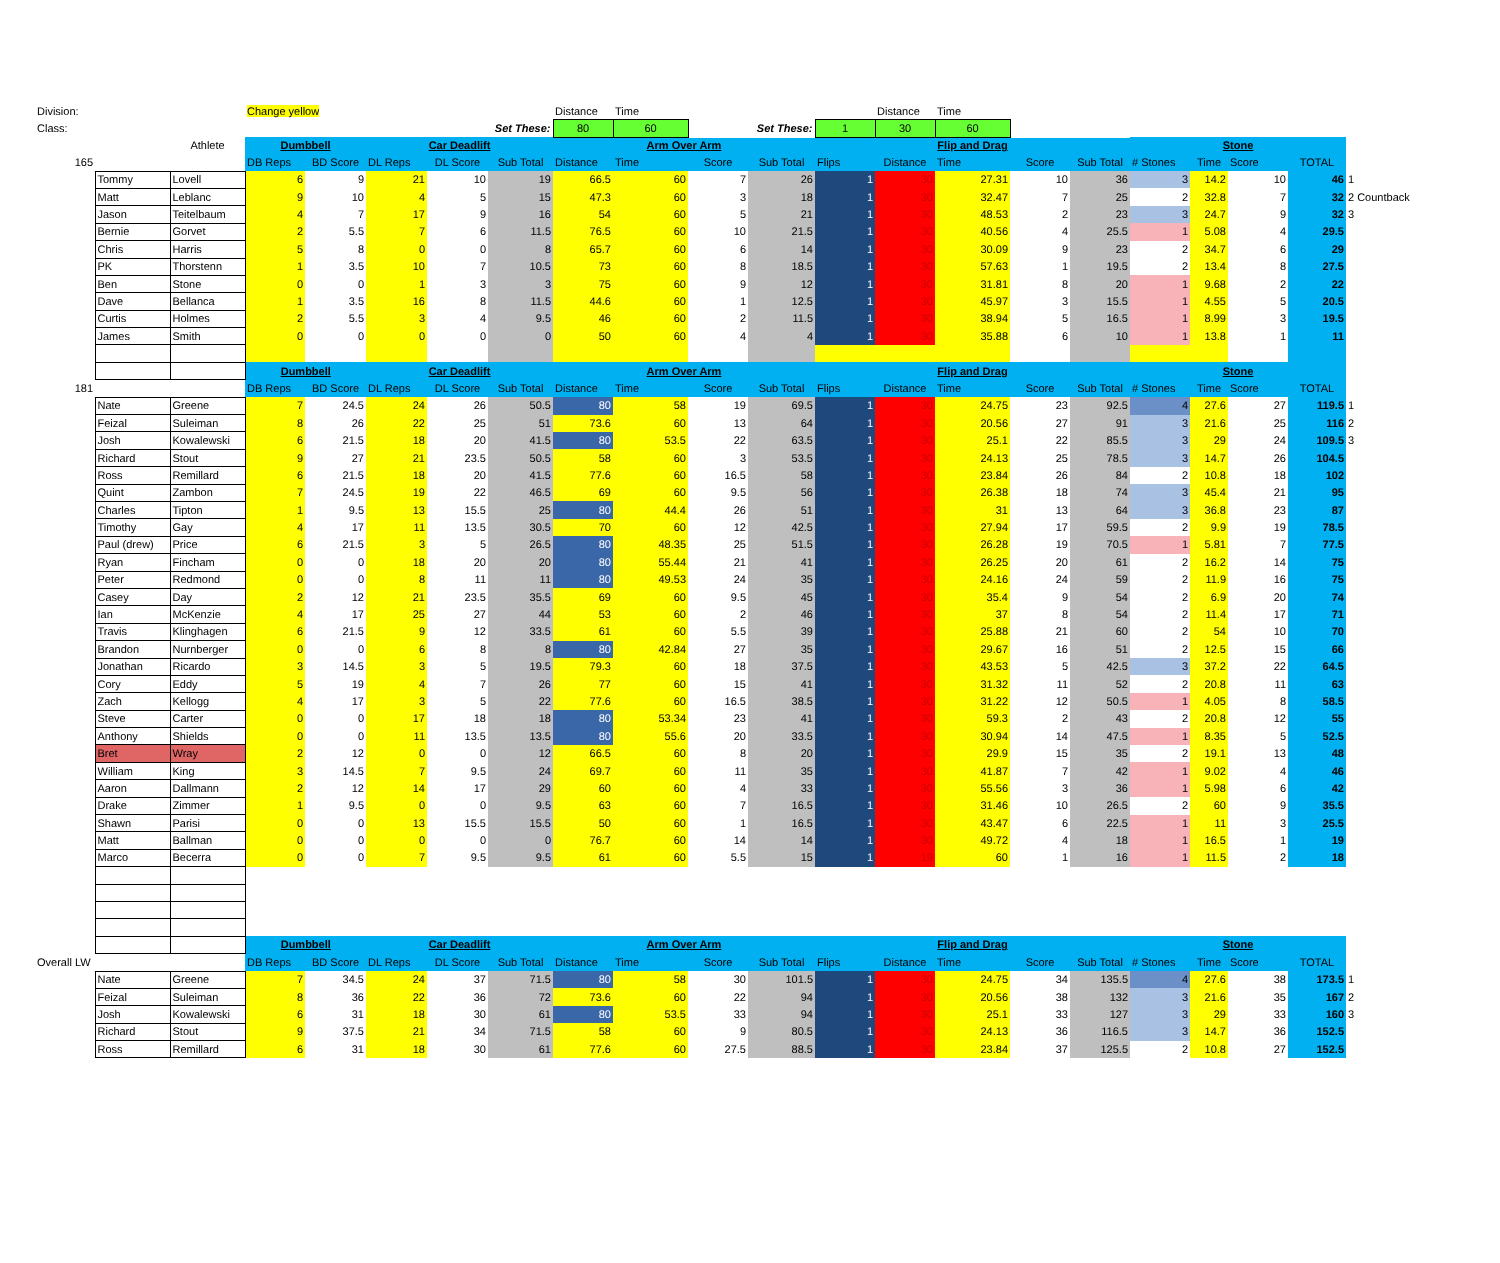| Division: | | | Change yellow | | | | | Distance | Time | | | | Distance | Time | | | | | | | |
| Class: | | | | | | | Set These: | 80 | 60 | | Set These: | 1 | 30 | 60 | | | | | | | |
| | | Athlete | Dumbbell | | Car Deadlift | | | Arm Over Arm | | | | Flip and Drag | | | | | Stone | | | | |
| 165 | | | DB Reps | BD Score | DL Reps | DL Score | Sub Total | Distance | Time | Score | Sub Total | Flips | Distance | Time | Score | Sub Total | # Stones | Time | Score | TOTAL | |
| | Tommy | Lovell | 6 | 9 | 21 | 10 | 19 | 66.5 | 60 | 7 | 26 | 1 | 30 | 27.31 | 10 | 36 | 3 | 14.2 | 10 | 46 | 1 |
| | Matt | Leblanc | 9 | 10 | 4 | 5 | 15 | 47.3 | 60 | 3 | 18 | 1 | 30 | 32.47 | 7 | 25 | 2 | 32.8 | 7 | 32 | 2 Countback |
| | Jason | Teitelbaum | 4 | 7 | 17 | 9 | 16 | 54 | 60 | 5 | 21 | 1 | 30 | 48.53 | 2 | 23 | 3 | 24.7 | 9 | 32 | 3 |
| | Bernie | Gorvet | 2 | 5.5 | 7 | 6 | 11.5 | 76.5 | 60 | 10 | 21.5 | 1 | 30 | 40.56 | 4 | 25.5 | 1 | 5.08 | 4 | 29.5 | |
| | Chris | Harris | 5 | 8 | 0 | 0 | 8 | 65.7 | 60 | 6 | 14 | 1 | 30 | 30.09 | 9 | 23 | 2 | 34.7 | 6 | 29 | |
| | PK | Thorstenn | 1 | 3.5 | 10 | 7 | 10.5 | 73 | 60 | 8 | 18.5 | 1 | 30 | 57.63 | 1 | 19.5 | 2 | 13.4 | 8 | 27.5 | |
| | Ben | Stone | 0 | 0 | 1 | 3 | 3 | 75 | 60 | 9 | 12 | 1 | 30 | 31.81 | 8 | 20 | 1 | 9.68 | 2 | 22 | |
| | Dave | Bellanca | 1 | 3.5 | 16 | 8 | 11.5 | 44.6 | 60 | 1 | 12.5 | 1 | 30 | 45.97 | 3 | 15.5 | 1 | 4.55 | 5 | 20.5 | |
| | Curtis | Holmes | 2 | 5.5 | 3 | 4 | 9.5 | 46 | 60 | 2 | 11.5 | 1 | 30 | 38.94 | 5 | 16.5 | 1 | 8.99 | 3 | 19.5 | |
| | James | Smith | 0 | 0 | 0 | 0 | 0 | 50 | 60 | 4 | 4 | 1 | 30 | 35.88 | 6 | 10 | 1 | 13.8 | 1 | 11 | |
| | | | Dumbbell | | Car Deadlift | | | Arm Over Arm | | | | Flip and Drag | | | | | Stone | | | | |
| 181 | | | DB Reps | BD Score | DL Reps | DL Score | Sub Total | Distance | Time | Score | Sub Total | Flips | Distance | Time | Score | Sub Total | # Stones | Time | Score | TOTAL | |
| | Nate | Greene | 7 | 24.5 | 24 | 26 | 50.5 | 80 | 58 | 19 | 69.5 | 1 | 30 | 24.75 | 23 | 92.5 | 4 | 27.6 | 27 | 119.5 | 1 |
| | Feizal | Suleiman | 8 | 26 | 22 | 25 | 51 | 73.6 | 60 | 13 | 64 | 1 | 30 | 20.56 | 27 | 91 | 3 | 21.6 | 25 | 116 | 2 |
| | Josh | Kowalewski | 6 | 21.5 | 18 | 20 | 41.5 | 80 | 53.5 | 22 | 63.5 | 1 | 30 | 25.1 | 22 | 85.5 | 3 | 29 | 24 | 109.5 | 3 |
| | Richard | Stout | 9 | 27 | 21 | 23.5 | 50.5 | 58 | 60 | 3 | 53.5 | 1 | 30 | 24.13 | 25 | 78.5 | 3 | 14.7 | 26 | 104.5 | |
| | Ross | Remillard | 6 | 21.5 | 18 | 20 | 41.5 | 77.6 | 60 | 16.5 | 58 | 1 | 30 | 23.84 | 26 | 84 | 2 | 10.8 | 18 | 102 | |
| | Quint | Zambon | 7 | 24.5 | 19 | 22 | 46.5 | 69 | 60 | 9.5 | 56 | 1 | 30 | 26.38 | 18 | 74 | 3 | 45.4 | 21 | 95 | |
| | Charles | Tipton | 1 | 9.5 | 13 | 15.5 | 25 | 80 | 44.4 | 26 | 51 | 1 | 30 | 31 | 13 | 64 | 3 | 36.8 | 23 | 87 | |
| | Timothy | Gay | 4 | 17 | 11 | 13.5 | 30.5 | 70 | 60 | 12 | 42.5 | 1 | 30 | 27.94 | 17 | 59.5 | 2 | 9.9 | 19 | 78.5 | |
| | Paul (drew) | Price | 6 | 21.5 | 3 | 5 | 26.5 | 80 | 48.35 | 25 | 51.5 | 1 | 30 | 26.28 | 19 | 70.5 | 1 | 5.81 | 7 | 77.5 | |
| | Ryan | Fincham | 0 | 0 | 18 | 20 | 20 | 80 | 55.44 | 21 | 41 | 1 | 30 | 26.25 | 20 | 61 | 2 | 16.2 | 14 | 75 | |
| | Peter | Redmond | 0 | 0 | 8 | 11 | 11 | 80 | 49.53 | 24 | 35 | 1 | 30 | 24.16 | 24 | 59 | 2 | 11.9 | 16 | 75 | |
| | Casey | Day | 2 | 12 | 21 | 23.5 | 35.5 | 69 | 60 | 9.5 | 45 | 1 | 30 | 35.4 | 9 | 54 | 2 | 6.9 | 20 | 74 | |
| | Ian | McKenzie | 4 | 17 | 25 | 27 | 44 | 53 | 60 | 2 | 46 | 1 | 30 | 37 | 8 | 54 | 2 | 11.4 | 17 | 71 | |
| | Travis | Klinghagen | 6 | 21.5 | 9 | 12 | 33.5 | 61 | 60 | 5.5 | 39 | 1 | 30 | 25.88 | 21 | 60 | 2 | 54 | 10 | 70 | |
| | Brandon | Nurnberger | 0 | 0 | 6 | 8 | 8 | 80 | 42.84 | 27 | 35 | 1 | 30 | 29.67 | 16 | 51 | 2 | 12.5 | 15 | 66 | |
| | Jonathan | Ricardo | 3 | 14.5 | 3 | 5 | 19.5 | 79.3 | 60 | 18 | 37.5 | 1 | 30 | 43.53 | 5 | 42.5 | 3 | 37.2 | 22 | 64.5 | |
| | Cory | Eddy | 5 | 19 | 4 | 7 | 26 | 77 | 60 | 15 | 41 | 1 | 30 | 31.32 | 11 | 52 | 2 | 20.8 | 11 | 63 | |
| | Zach | Kellogg | 4 | 17 | 3 | 5 | 22 | 77.6 | 60 | 16.5 | 38.5 | 1 | 30 | 31.22 | 12 | 50.5 | 1 | 4.05 | 8 | 58.5 | |
| | Steve | Carter | 0 | 0 | 17 | 18 | 18 | 80 | 53.34 | 23 | 41 | 1 | 30 | 59.3 | 2 | 43 | 2 | 20.8 | 12 | 55 | |
| | Anthony | Shields | 0 | 0 | 11 | 13.5 | 13.5 | 80 | 55.6 | 20 | 33.5 | 1 | 30 | 30.94 | 14 | 47.5 | 1 | 8.35 | 5 | 52.5 | |
| | Bret | Wray | 2 | 12 | 0 | 0 | 12 | 66.5 | 60 | 8 | 20 | 1 | 30 | 29.9 | 15 | 35 | 2 | 19.1 | 13 | 48 | |
| | William | King | 3 | 14.5 | 7 | 9.5 | 24 | 69.7 | 60 | 11 | 35 | 1 | 30 | 41.87 | 7 | 42 | 1 | 9.02 | 4 | 46 | |
| | Aaron | Dallmann | 2 | 12 | 14 | 17 | 29 | 60 | 60 | 4 | 33 | 1 | 30 | 55.56 | 3 | 36 | 1 | 5.98 | 6 | 42 | |
| | Drake | Zimmer | 1 | 9.5 | 0 | 0 | 9.5 | 63 | 60 | 7 | 16.5 | 1 | 30 | 31.46 | 10 | 26.5 | 2 | 60 | 9 | 35.5 | |
| | Shawn | Parisi | 0 | 0 | 13 | 15.5 | 15.5 | 50 | 60 | 1 | 16.5 | 1 | 30 | 43.47 | 6 | 22.5 | 1 | 11 | 3 | 25.5 | |
| | Matt | Ballman | 0 | 0 | 0 | 0 | 0 | 76.7 | 60 | 14 | 14 | 1 | 30 | 49.72 | 4 | 18 | 1 | 16.5 | 1 | 19 | |
| | Marco | Becerra | 0 | 0 | 7 | 9.5 | 9.5 | 61 | 60 | 5.5 | 15 | 1 | 19 | 60 | 1 | 16 | 1 | 11.5 | 2 | 18 | |
| | | | Dumbbell | | Car Deadlift | | | Arm Over Arm | | | | Flip and Drag | | | | | Stone | | | | |
| Overall LW | | | DB Reps | BD Score | DL Reps | DL Score | Sub Total | Distance | Time | Score | Sub Total | Flips | Distance | Time | Score | Sub Total | # Stones | Time | Score | TOTAL | |
| | Nate | Greene | 7 | 34.5 | 24 | 37 | 71.5 | 80 | 58 | 30 | 101.5 | 1 | 30 | 24.75 | 34 | 135.5 | 4 | 27.6 | 38 | 173.5 | 1 |
| | Feizal | Suleiman | 8 | 36 | 22 | 36 | 72 | 73.6 | 60 | 22 | 94 | 1 | 30 | 20.56 | 38 | 132 | 3 | 21.6 | 35 | 167 | 2 |
| | Josh | Kowalewski | 6 | 31 | 18 | 30 | 61 | 80 | 53.5 | 33 | 94 | 1 | 30 | 25.1 | 33 | 127 | 3 | 29 | 33 | 160 | 3 |
| | Richard | Stout | 9 | 37.5 | 21 | 34 | 71.5 | 58 | 60 | 9 | 80.5 | 1 | 30 | 24.13 | 36 | 116.5 | 3 | 14.7 | 36 | 152.5 | |
| | Ross | Remillard | 6 | 31 | 18 | 30 | 61 | 77.6 | 60 | 27.5 | 88.5 | 1 | 30 | 23.84 | 37 | 125.5 | 2 | 10.8 | 27 | 152.5 | |